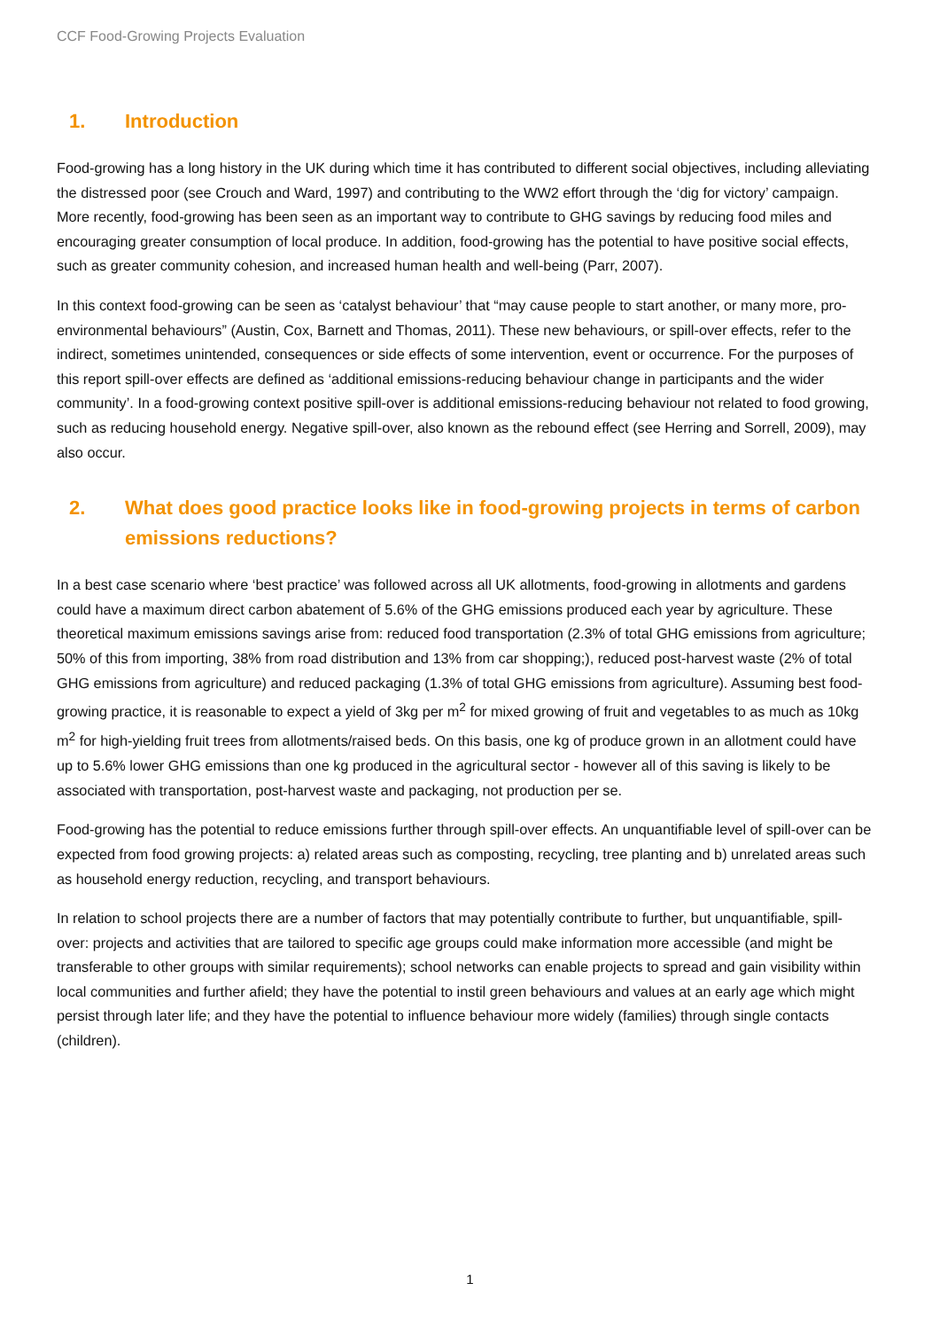CCF Food-Growing Projects Evaluation
1. Introduction
Food-growing has a long history in the UK during which time it has contributed to different social objectives, including alleviating the distressed poor (see Crouch and Ward, 1997) and contributing to the WW2 effort through the ‘dig for victory’ campaign. More recently, food-growing has been seen as an important way to contribute to GHG savings by reducing food miles and encouraging greater consumption of local produce. In addition, food-growing has the potential to have positive social effects, such as greater community cohesion, and increased human health and well-being (Parr, 2007).
In this context food-growing can be seen as ‘catalyst behaviour’ that “may cause people to start another, or many more, pro-environmental behaviours” (Austin, Cox, Barnett and Thomas, 2011). These new behaviours, or spill-over effects, refer to the indirect, sometimes unintended, consequences or side effects of some intervention, event or occurrence. For the purposes of this report spill-over effects are defined as ‘additional emissions-reducing behaviour change in participants and the wider community’. In a food-growing context positive spill-over is additional emissions-reducing behaviour not related to food growing, such as reducing household energy. Negative spill-over, also known as the rebound effect (see Herring and Sorrell, 2009), may also occur.
2. What does good practice looks like in food-growing projects in terms of carbon emissions reductions?
In a best case scenario where ‘best practice’ was followed across all UK allotments, food-growing in allotments and gardens could have a maximum direct carbon abatement of 5.6% of the GHG emissions produced each year by agriculture. These theoretical maximum emissions savings arise from: reduced food transportation (2.3% of total GHG emissions from agriculture; 50% of this from importing, 38% from road distribution and 13% from car shopping;), reduced post-harvest waste (2% of total GHG emissions from agriculture) and reduced packaging (1.3% of total GHG emissions from agriculture). Assuming best food-growing practice, it is reasonable to expect a yield of 3kg per m<sup>2</sup> for mixed growing of fruit and vegetables to as much as 10kg m<sup>2</sup> for high-yielding fruit trees from allotments/raised beds. On this basis, one kg of produce grown in an allotment could have up to 5.6% lower GHG emissions than one kg produced in the agricultural sector - however all of this saving is likely to be associated with transportation, post-harvest waste and packaging, not production per se.
Food-growing has the potential to reduce emissions further through spill-over effects. An unquantifiable level of spill-over can be expected from food growing projects: a) related areas such as composting, recycling, tree planting and b) unrelated areas such as household energy reduction, recycling, and transport behaviours.
In relation to school projects there are a number of factors that may potentially contribute to further, but unquantifiable, spill-over: projects and activities that are tailored to specific age groups could make information more accessible (and might be transferable to other groups with similar requirements); school networks can enable projects to spread and gain visibility within local communities and further afield; they have the potential to instil green behaviours and values at an early age which might persist through later life; and they have the potential to influence behaviour more widely (families) through single contacts (children).
1